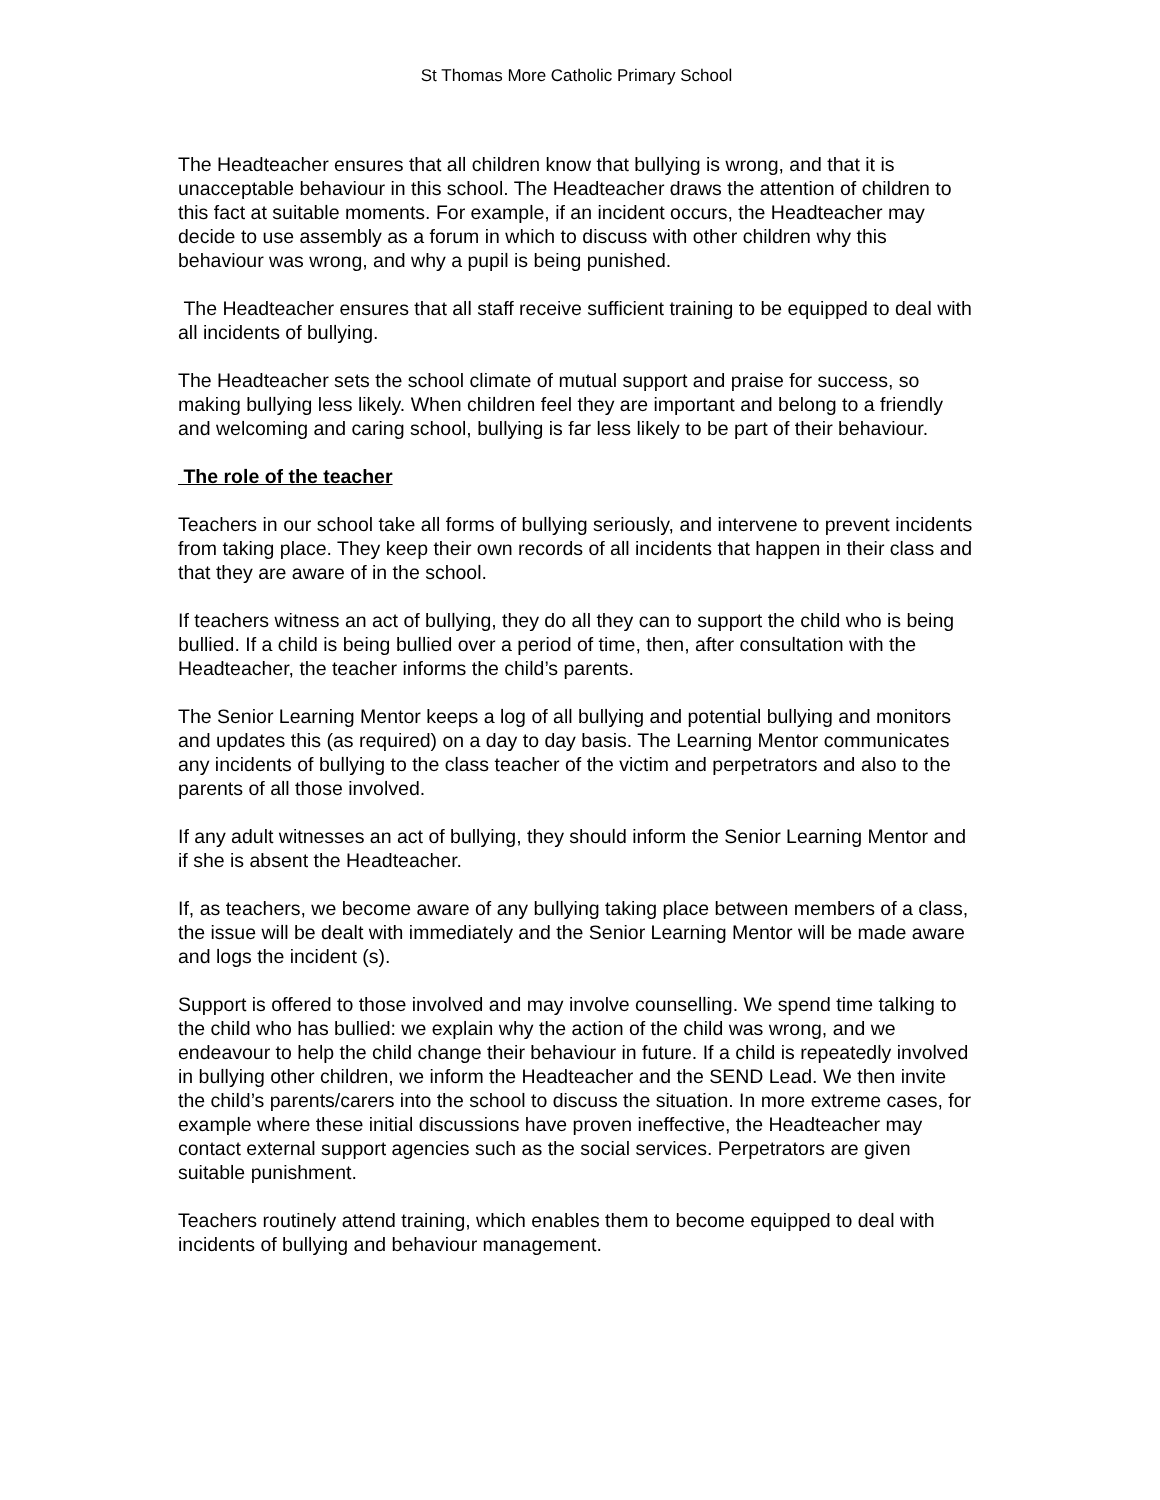St Thomas More Catholic Primary School
The Headteacher ensures that all children know that bullying is wrong, and that it is unacceptable behaviour in this school. The Headteacher draws the attention of children to this fact at suitable moments. For example, if an incident occurs, the Headteacher may decide to use assembly as a forum in which to discuss with other children why this behaviour was wrong, and why a pupil is being punished.
The Headteacher ensures that all staff receive sufficient training to be equipped to deal with all incidents of bullying.
The Headteacher sets the school climate of mutual support and praise for success, so making bullying less likely. When children feel they are important and belong to a friendly and welcoming and caring school, bullying is far less likely to be part of their behaviour.
The role of the teacher
Teachers in our school take all forms of bullying seriously, and intervene to prevent incidents from taking place. They keep their own records of all incidents that happen in their class and that they are aware of in the school.
If teachers witness an act of bullying, they do all they can to support the child who is being bullied. If a child is being bullied over a period of time, then, after consultation with the Headteacher, the teacher informs the child’s parents.
The Senior Learning Mentor keeps a log of all bullying and potential bullying and monitors and updates this (as required) on a day to day basis. The Learning Mentor communicates any incidents of bullying to the class teacher of the victim and perpetrators and also to the parents of all those involved.
If any adult witnesses an act of bullying, they should inform the Senior Learning Mentor and if she is absent the Headteacher.
If, as teachers, we become aware of any bullying taking place between members of a class, the issue will be dealt with immediately and the Senior Learning Mentor will be made aware and logs the incident (s).
Support is offered to those involved and may involve counselling. We spend time talking to the child who has bullied: we explain why the action of the child was wrong, and we endeavour to help the child change their behaviour in future. If a child is repeatedly involved in bullying other children, we inform the Headteacher and the SEND Lead. We then invite the child’s parents/carers into the school to discuss the situation. In more extreme cases, for example where these initial discussions have proven ineffective, the Headteacher may contact external support agencies such as the social services. Perpetrators are given suitable punishment.
Teachers routinely attend training, which enables them to become equipped to deal with incidents of bullying and behaviour management.